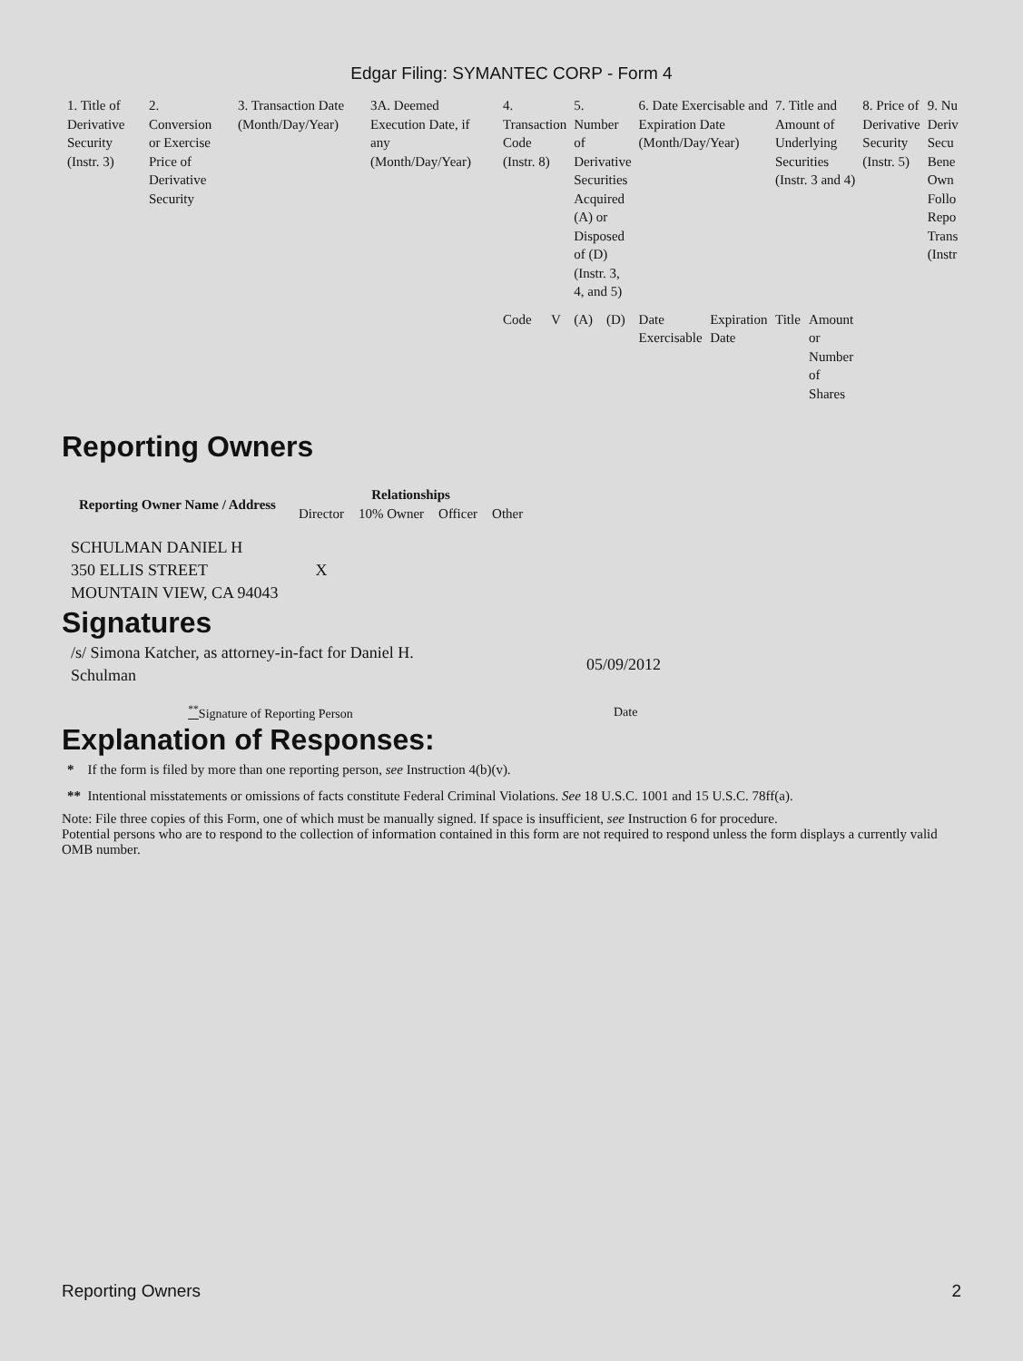Edgar Filing: SYMANTEC CORP - Form 4
| 1. Title of Derivative Security (Instr. 3) | 2. Conversion or Exercise Price of Derivative Security | 3. Transaction Date (Month/Day/Year) | 3A. Deemed Execution Date, if any (Month/Day/Year) | 4. Transaction Code (Instr. 8) | | 5. Number of Derivative Securities Acquired (A) or Disposed of (D) (Instr. 3, 4, and 5) | | 6. Date Exercisable and Expiration Date (Month/Day/Year) | | 7. Title and Amount of Underlying Securities (Instr. 3 and 4) | | 8. Price of Derivative Security (Instr. 5) | 9. Nu Deriv Secu Bene Own Follo Repo Trans (Instr |
| | | | | Code | V | (A) | (D) | Date Exercisable | Expiration Date | Title | Amount or Number of Shares | | |
Reporting Owners
| Reporting Owner Name / Address | Relationships | | | |
| --- | --- | --- | --- | --- |
| | Director | 10% Owner | Officer | Other |
| SCHULMAN DANIEL H 350 ELLIS STREET MOUNTAIN VIEW, CA 94043 | X | | | |
Signatures
| /s/ Simona Katcher, as attorney-in-fact for Daniel H. Schulman | 05/09/2012 |
| <sup>**</sup> Signature of Reporting Person | Date |
Explanation of Responses:
* If the form is filed by more than one reporting person, see Instruction 4(b)(v).
** Intentional misstatements or omissions of facts constitute Federal Criminal Violations. See 18 U.S.C. 1001 and 15 U.S.C. 78ff(a).
Note: File three copies of this Form, one of which must be manually signed. If space is insufficient, see Instruction 6 for procedure.
Potential persons who are to respond to the collection of information contained in this form are not required to respond unless the form displays a currently valid OMB number.
Reporting Owners 2